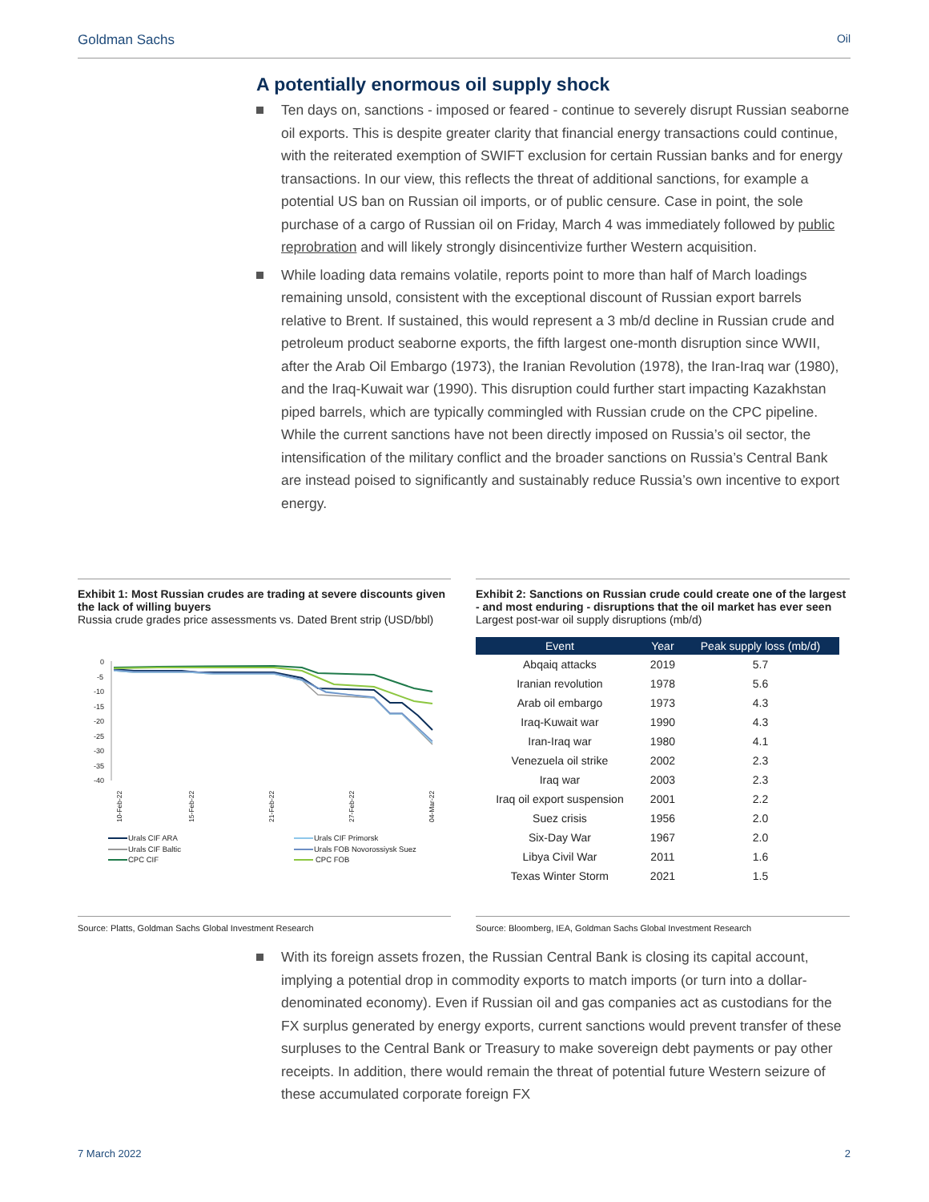Goldman Sachs Oil
A potentially enormous oil supply shock
Ten days on, sanctions - imposed or feared - continue to severely disrupt Russian seaborne oil exports. This is despite greater clarity that financial energy transactions could continue, with the reiterated exemption of SWIFT exclusion for certain Russian banks and for energy transactions. In our view, this reflects the threat of additional sanctions, for example a potential US ban on Russian oil imports, or of public censure. Case in point, the sole purchase of a cargo of Russian oil on Friday, March 4 was immediately followed by public reprobration and will likely strongly disincentivize further Western acquisition.
While loading data remains volatile, reports point to more than half of March loadings remaining unsold, consistent with the exceptional discount of Russian export barrels relative to Brent. If sustained, this would represent a 3 mb/d decline in Russian crude and petroleum product seaborne exports, the fifth largest one-month disruption since WWII, after the Arab Oil Embargo (1973), the Iranian Revolution (1978), the Iran-Iraq war (1980), and the Iraq-Kuwait war (1990). This disruption could further start impacting Kazakhstan piped barrels, which are typically commingled with Russian crude on the CPC pipeline. While the current sanctions have not been directly imposed on Russia’s oil sector, the intensification of the military conflict and the broader sanctions on Russia’s Central Bank are instead poised to significantly and sustainably reduce Russia’s own incentive to export energy.
Exhibit 1: Most Russian crudes are trading at severe discounts given the lack of willing buyers
Russia crude grades price assessments vs. Dated Brent strip (USD/bbl)
0
-5
-10
-15
-20
-25
-30
-35
-40
10-Feb-22
15-Feb-22
21-Feb-22
27-Feb-22
04-Mar-22
Urals CIF ARA
Urals CIF Primorsk
Urals CIF Baltic
Urals FOB Novorossiysk Suez
CPC CIF
CPC FOB
Source: Platts, Goldman Sachs Global Investment Research
Exhibit 2: Sanctions on Russian crude could create one of the largest - and most enduring - disruptions that the oil market has ever seen
Largest post-war oil supply disruptions (mb/d)
| Event | Year | Peak supply loss (mb/d) |
| --- | --- | --- |
| Abqaiq attacks | 2019 | 5.7 |
| Iranian revolution | 1978 | 5.6 |
| Arab oil embargo | 1973 | 4.3 |
| Iraq-Kuwait war | 1990 | 4.3 |
| Iran-Iraq war | 1980 | 4.1 |
| Venezuela oil strike | 2002 | 2.3 |
| Iraq war | 2003 | 2.3 |
| Iraq oil export suspension | 2001 | 2.2 |
| Suez crisis | 1956 | 2.0 |
| Six-Day War | 1967 | 2.0 |
| Libya Civil War | 2011 | 1.6 |
| Texas Winter Storm | 2021 | 1.5 |
Source: Bloomberg, IEA, Goldman Sachs Global Investment Research
With its foreign assets frozen, the Russian Central Bank is closing its capital account, implying a potential drop in commodity exports to match imports (or turn into a dollar-denominated economy). Even if Russian oil and gas companies act as custodians for the FX surplus generated by energy exports, current sanctions would prevent transfer of these surpluses to the Central Bank or Treasury to make sovereign debt payments or pay other receipts. In addition, there would remain the threat of potential future Western seizure of these accumulated corporate foreign FX
7 March 2022 2